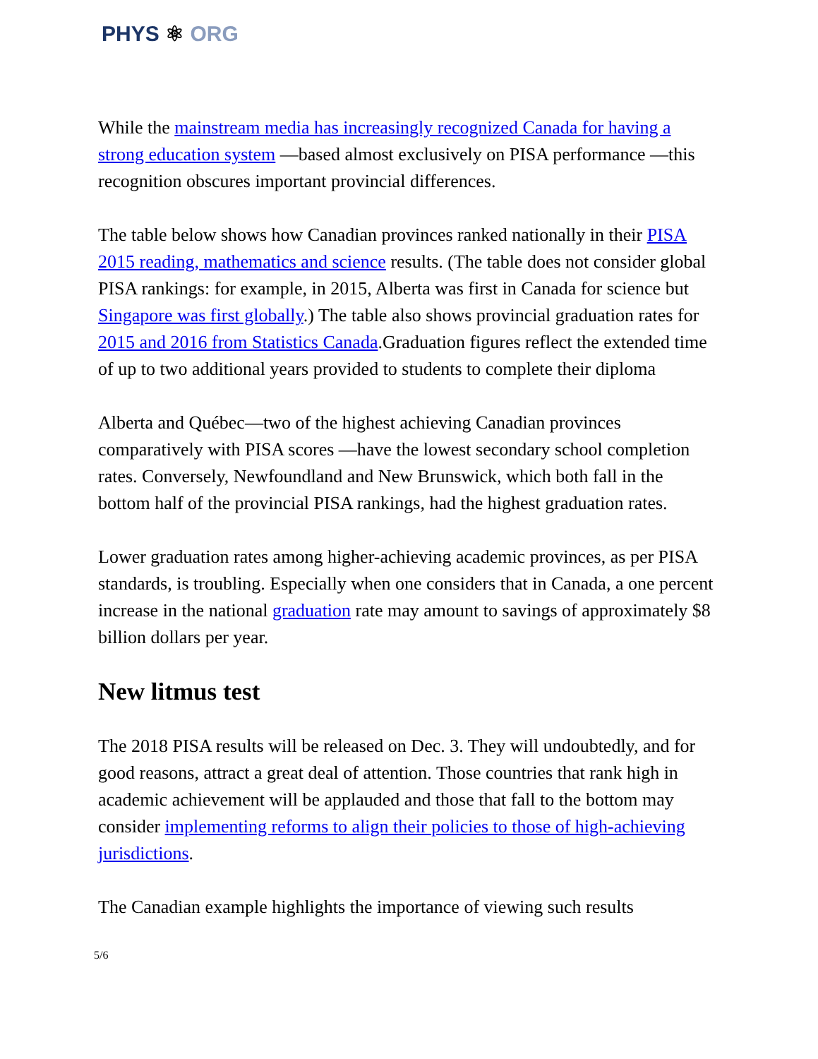PHYS ⚛ ORG
While the mainstream media has increasingly recognized Canada for having a strong education system —based almost exclusively on PISA performance —this recognition obscures important provincial differences.
The table below shows how Canadian provinces ranked nationally in their PISA 2015 reading, mathematics and science results. (The table does not consider global PISA rankings: for example, in 2015, Alberta was first in Canada for science but Singapore was first globally.) The table also shows provincial graduation rates for 2015 and 2016 from Statistics Canada.Graduation figures reflect the extended time of up to two additional years provided to students to complete their diploma
Alberta and Québec—two of the highest achieving Canadian provinces comparatively with PISA scores —have the lowest secondary school completion rates. Conversely, Newfoundland and New Brunswick, which both fall in the bottom half of the provincial PISA rankings, had the highest graduation rates.
Lower graduation rates among higher-achieving academic provinces, as per PISA standards, is troubling. Especially when one considers that in Canada, a one percent increase in the national graduation rate may amount to savings of approximately $8 billion dollars per year.
New litmus test
The 2018 PISA results will be released on Dec. 3. They will undoubtedly, and for good reasons, attract a great deal of attention. Those countries that rank high in academic achievement will be applauded and those that fall to the bottom may consider implementing reforms to align their policies to those of high-achieving jurisdictions.
The Canadian example highlights the importance of viewing such results
5/6